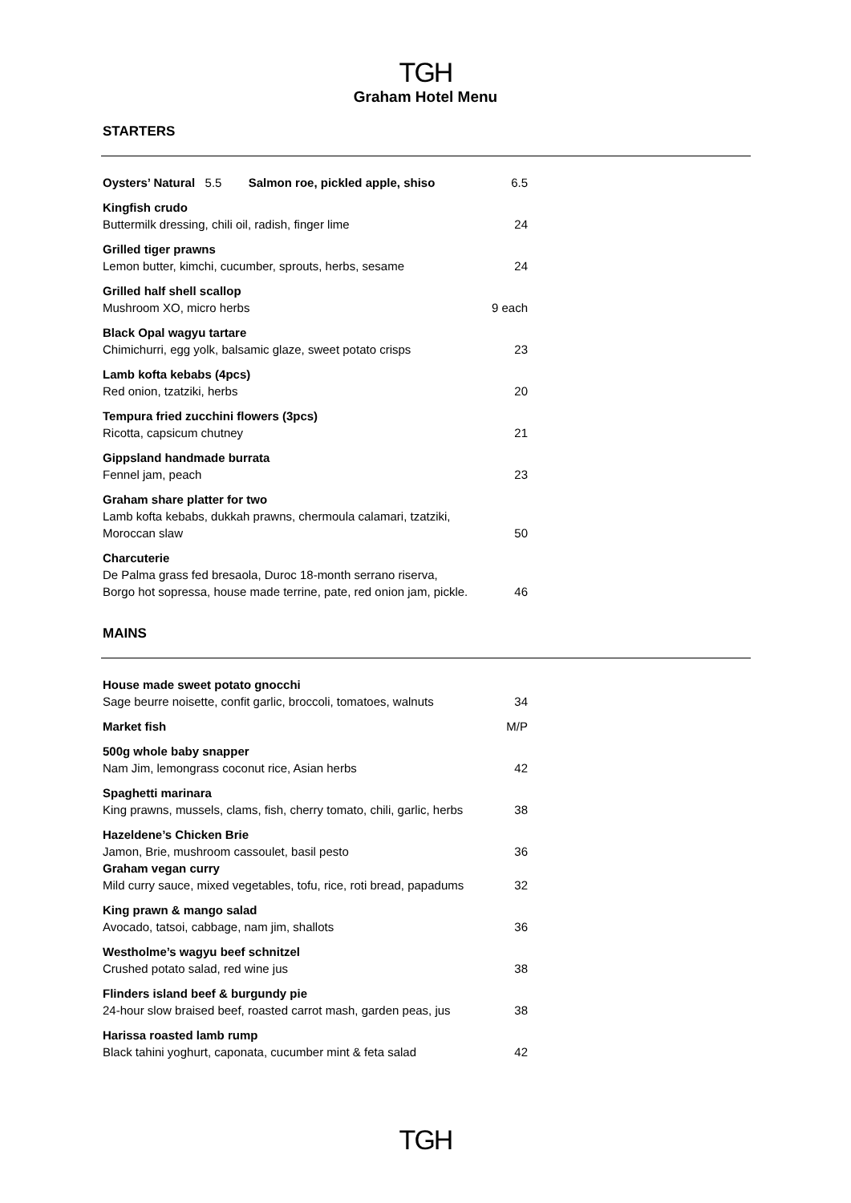TGH
Graham Hotel Menu
STARTERS
Oysters’ Natural 5.5 Salmon roe, pickled apple, shiso 6.5
Kingfish crudo
Buttermilk dressing, chili oil, radish, finger lime 24
Grilled tiger prawns
Lemon butter, kimchi, cucumber, sprouts, herbs, sesame 24
Grilled half shell scallop
Mushroom XO, micro herbs 9 each
Black Opal wagyu tartare
Chimichurri, egg yolk, balsamic glaze, sweet potato crisps 23
Lamb kofta kebabs (4pcs)
Red onion, tzatziki, herbs 20
Tempura fried zucchini flowers (3pcs)
Ricotta, capsicum chutney 21
Gippsland handmade burrata
Fennel jam, peach 23
Graham share platter for two
Lamb kofta kebabs, dukkah prawns, chermoula calamari, tzatziki,
Moroccan slaw 50
Charcuterie
De Palma grass fed bresaola, Duroc 18-month serrano riserva,
Borgo hot sopressa, house made terrine, pate, red onion jam, pickle. 46
MAINS
House made sweet potato gnocchi
Sage beurre noisette, confit garlic, broccoli, tomatoes, walnuts 34
Market fish M/P
500g whole baby snapper
Nam Jim, lemongrass coconut rice, Asian herbs 42
Spaghetti marinara
King prawns, mussels, clams, fish, cherry tomato, chili, garlic, herbs 38
Hazeldene’s Chicken Brie
Jamon, Brie, mushroom cassoulet, basil pesto 36
Graham vegan curry
Mild curry sauce, mixed vegetables, tofu, rice, roti bread, papadums 32
King prawn & mango salad
Avocado, tatsoi, cabbage, nam jim, shallots 36
Westholme’s wagyu beef schnitzel
Crushed potato salad, red wine jus 38
Flinders island beef & burgundy pie
24-hour slow braised beef, roasted carrot mash, garden peas, jus 38
Harissa roasted lamb rump
Black tahini yoghurt, caponata, cucumber mint & feta salad 42
TGH